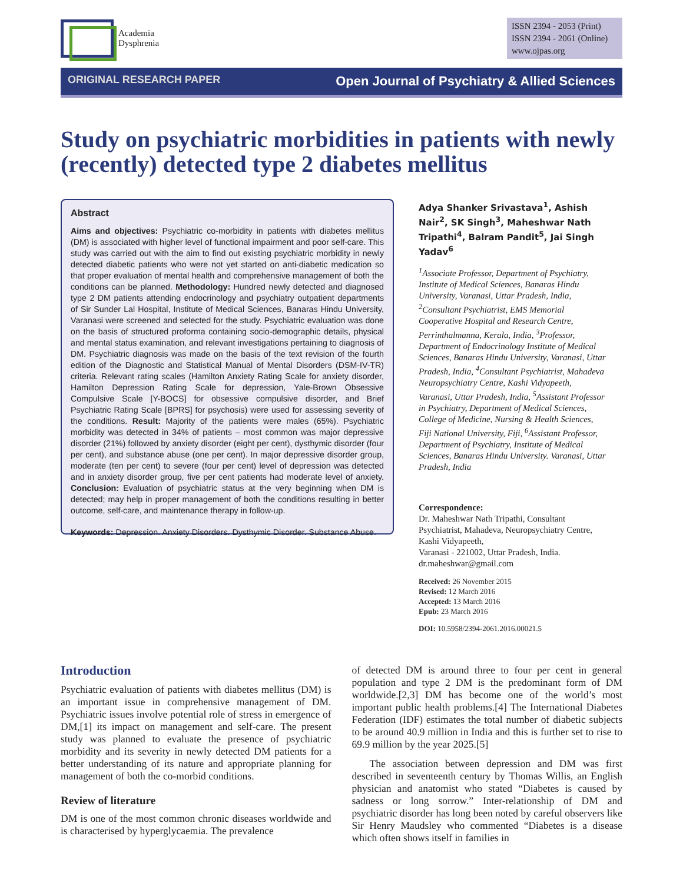Academia
Dysphrenia
ISSN 2394 - 2053 (Print)
ISSN 2394 - 2061 (Online)
www.ojpas.org
ORIGINAL RESEARCH PAPER Open Journal of Psychiatry & Allied Sciences
Study on psychiatric morbidities in patients with newly (recently) detected type 2 diabetes mellitus
Abstract
Aims and objectives: Psychiatric co-morbidity in patients with diabetes mellitus (DM) is associated with higher level of functional impairment and poor self-care. This study was carried out with the aim to find out existing psychiatric morbidity in newly detected diabetic patients who were not yet started on anti-diabetic medication so that proper evaluation of mental health and comprehensive management of both the conditions can be planned. Methodology: Hundred newly detected and diagnosed type 2 DM patients attending endocrinology and psychiatry outpatient departments of Sir Sunder Lal Hospital, Institute of Medical Sciences, Banaras Hindu University, Varanasi were screened and selected for the study. Psychiatric evaluation was done on the basis of structured proforma containing socio-demographic details, physical and mental status examination, and relevant investigations pertaining to diagnosis of DM. Psychiatric diagnosis was made on the basis of the text revision of the fourth edition of the Diagnostic and Statistical Manual of Mental Disorders (DSM-IV-TR) criteria. Relevant rating scales (Hamilton Anxiety Rating Scale for anxiety disorder, Hamilton Depression Rating Scale for depression, Yale-Brown Obsessive Compulsive Scale [Y-BOCS] for obsessive compulsive disorder, and Brief Psychiatric Rating Scale [BPRS] for psychosis) were used for assessing severity of the conditions. Result: Majority of the patients were males (65%). Psychiatric morbidity was detected in 34% of patients – most common was major depressive disorder (21%) followed by anxiety disorder (eight per cent), dysthymic disorder (four per cent), and substance abuse (one per cent). In major depressive disorder group, moderate (ten per cent) to severe (four per cent) level of depression was detected and in anxiety disorder group, five per cent patients had moderate level of anxiety. Conclusion: Evaluation of psychiatric status at the very beginning when DM is detected; may help in proper management of both the conditions resulting in better outcome, self-care, and maintenance therapy in follow-up.
Keywords: Depression. Anxiety Disorders. Dysthymic Disorder. Substance Abuse.
Adya Shanker Srivastava<sup>1</sup>, Ashish Nair<sup>2</sup>, SK Singh<sup>3</sup>, Maheshwar Nath Tripathi<sup>4</sup>, Balram Pandit<sup>5</sup>, Jai Singh Yadav<sup>6</sup>
<sup>1</sup> Associate Professor, Department of Psychiatry, Institute of Medical Sciences, Banaras Hindu University, Varanasi, Uttar Pradesh, India, <sup>2</sup>Consultant Psychiatrist, EMS Memorial Cooperative Hospital and Research Centre, Perrinthalmanna, Kerala, India, <sup>3</sup>Professor, Department of Endocrinology Institute of Medical Sciences, Banaras Hindu University, Varanasi, Uttar Pradesh, India, <sup>4</sup>Consultant Psychiatrist, Mahadeva Neuropsychiatry Centre, Kashi Vidyapeeth, Varanasi, Uttar Pradesh, India, <sup>5</sup>Assistant Professor in Psychiatry, Department of Medical Sciences, College of Medicine, Nursing & Health Sciences, Fiji National University, Fiji, <sup>6</sup>Assistant Professor, Department of Psychiatry, Institute of Medical Sciences, Banaras Hindu University. Varanasi, Uttar Pradesh, India
Correspondence:
Dr. Maheshwar Nath Tripathi, Consultant Psychiatrist, Mahadeva, Neuropsychiatry Centre, Kashi Vidyapeeth,
Varanasi - 221002, Uttar Pradesh, India.
dr.maheshwar@gmail.com
Received: 26 November 2015
Revised: 12 March 2016
Accepted: 13 March 2016
Epub: 23 March 2016
DOI: 10.5958/2394-2061.2016.00021.5
Introduction
Psychiatric evaluation of patients with diabetes mellitus (DM) is an important issue in comprehensive management of DM. Psychiatric issues involve potential role of stress in emergence of DM,[1] its impact on management and self-care. The present study was planned to evaluate the presence of psychiatric morbidity and its severity in newly detected DM patients for a better understanding of its nature and appropriate planning for management of both the co-morbid conditions.
Review of literature
DM is one of the most common chronic diseases worldwide and is characterised by hyperglycaemia. The prevalence
of detected DM is around three to four per cent in general population and type 2 DM is the predominant form of DM worldwide.[2,3] DM has become one of the world’s most important public health problems.[4] The International Diabetes Federation (IDF) estimates the total number of diabetic subjects to be around 40.9 million in India and this is further set to rise to 69.9 million by the year 2025.[5]
The association between depression and DM was first described in seventeenth century by Thomas Willis, an English physician and anatomist who stated “Diabetes is caused by sadness or long sorrow.” Inter-relationship of DM and psychiatric disorder has long been noted by careful observers like Sir Henry Maudsley who commented “Diabetes is a disease which often shows itself in families in